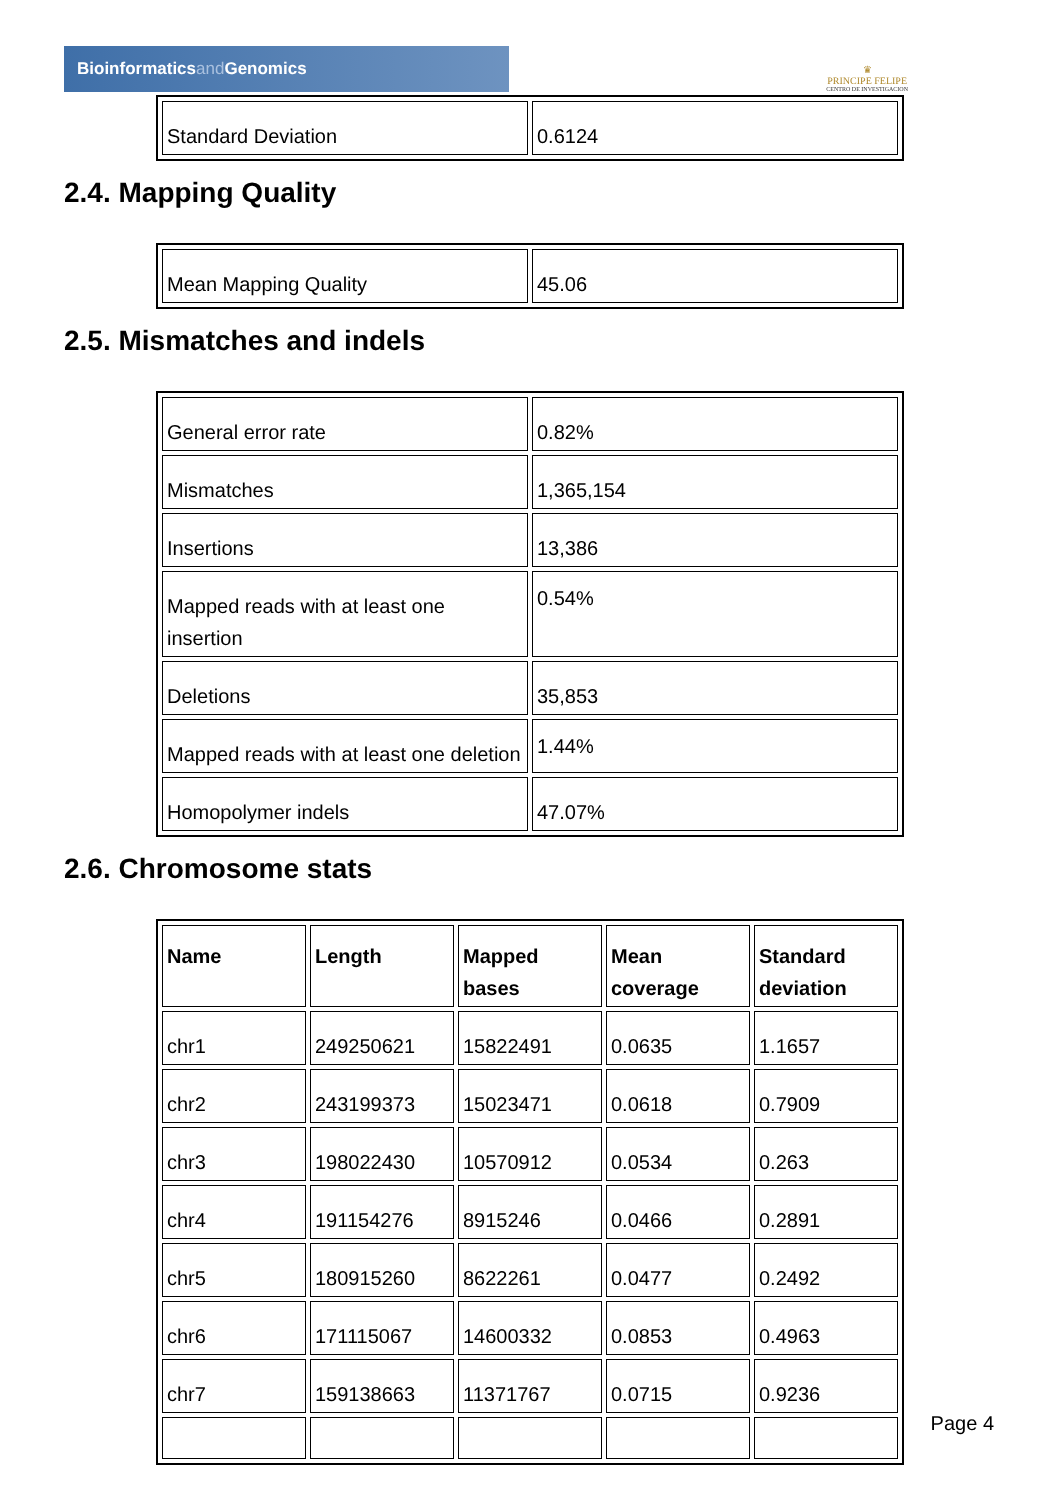Bioinformaticsand Genomics
♛
PRINCIPE FELIPE
CENTRO DE INVESTIGACION
| Standard Deviation | 0.6124 |
2.4. Mapping Quality
| Mean Mapping Quality | 45.06 |
2.5. Mismatches and indels
| General error rate | 0.82% |
| Mismatches | 1,365,154 |
| Insertions | 13,386 |
| Mapped reads with at least one insertion | 0.54% |
| Deletions | 35,853 |
| Mapped reads with at least one deletion | 1.44% |
| Homopolymer indels | 47.07% |
2.6. Chromosome stats
| Name | Length | Mapped bases | Mean coverage | Standard deviation |
| --- | --- | --- | --- | --- |
| chr1 | 249250621 | 15822491 | 0.0635 | 1.1657 |
| chr2 | 243199373 | 15023471 | 0.0618 | 0.7909 |
| chr3 | 198022430 | 10570912 | 0.0534 | 0.263 |
| chr4 | 191154276 | 8915246 | 0.0466 | 0.2891 |
| chr5 | 180915260 | 8622261 | 0.0477 | 0.2492 |
| chr6 | 171115067 | 14600332 | 0.0853 | 0.4963 |
| chr7 | 159138663 | 11371767 | 0.0715 | 0.9236 |
Page 4